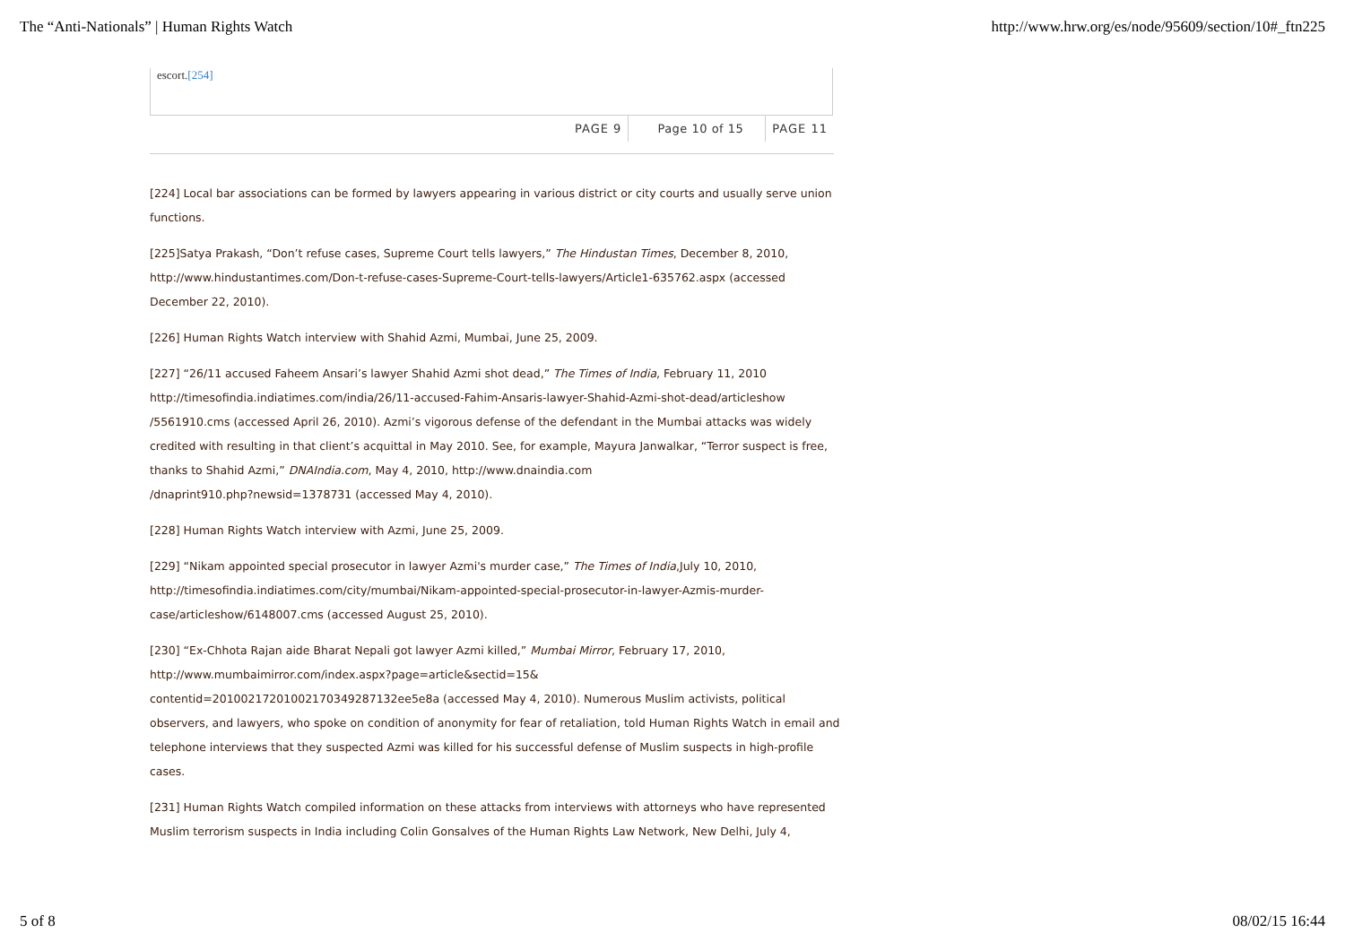The “Anti-Nationals” | Human Rights Watch http://www.hrw.org/es/node/95609/section/10#_ftn225
escort.[254]
PAGE 9 Page 10 of 15 PAGE 11
[224] Local bar associations can be formed by lawyers appearing in various district or city courts and usually serve union functions.
[225]Satya Prakash, “Don’t refuse cases, Supreme Court tells lawyers,” The Hindustan Times, December 8, 2010, http://www.hindustantimes.com/Don-t-refuse-cases-Supreme-Court-tells-lawyers/Article1-635762.aspx (accessed December 22, 2010).
[226] Human Rights Watch interview with Shahid Azmi, Mumbai, June 25, 2009.
[227] “26/11 accused Faheem Ansari’s lawyer Shahid Azmi shot dead,” The Times of India, February 11, 2010 http://timesofindia.indiatimes.com/india/26/11-accused-Fahim-Ansaris-lawyer-Shahid-Azmi-shot-dead/articleshow /5561910.cms (accessed April 26, 2010). Azmi’s vigorous defense of the defendant in the Mumbai attacks was widely credited with resulting in that client’s acquittal in May 2010. See, for example, Mayura Janwalkar, “Terror suspect is free, thanks to Shahid Azmi,” DNAIndia.com, May 4, 2010, http://www.dnaindia.com
/dnaprint910.php?newsid=1378731 (accessed May 4, 2010).
[228] Human Rights Watch interview with Azmi, June 25, 2009.
[229] “Nikam appointed special prosecutor in lawyer Azmi's murder case,” The Times of India,July 10, 2010, http://timesofindia.indiatimes.com/city/mumbai/Nikam-appointed-special-prosecutor-in-lawyer-Azmis-murder-case/articleshow/6148007.cms (accessed August 25, 2010).
[230] “Ex-Chhota Rajan aide Bharat Nepali got lawyer Azmi killed,” Mumbai Mirror, February 17, 2010,
http://www.mumbaimirror.com/index.aspx?page=article&sectid=15&
contentid=20100217201002170349287132ee5e8a (accessed May 4, 2010). Numerous Muslim activists, political observers, and lawyers, who spoke on condition of anonymity for fear of retaliation, told Human Rights Watch in email and telephone interviews that they suspected Azmi was killed for his successful defense of Muslim suspects in high-profile cases.
[231] Human Rights Watch compiled information on these attacks from interviews with attorneys who have represented Muslim terrorism suspects in India including Colin Gonsalves of the Human Rights Law Network, New Delhi, July 4,
5 of 8 08/02/15 16:44